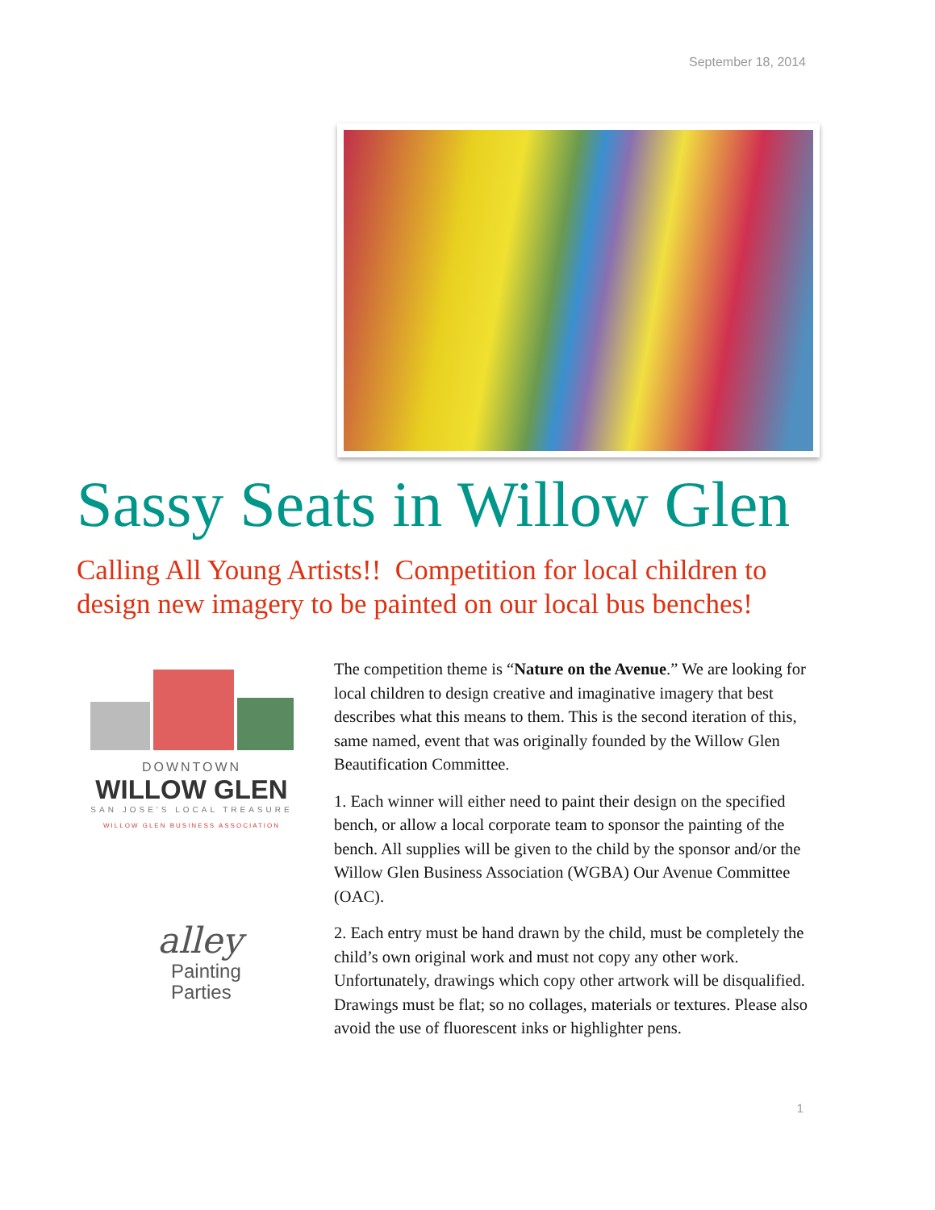September 18, 2014
Sassy Seats in Willow Glen
Calling All Young Artists!! Competition for local children to design new imagery to be painted on our local bus benches!
DOWNTOWN
WILLOW GLEN
SAN JOSE'S LOCAL TREASURE
WILLOW GLEN BUSINESS ASSOCIATION
alley
Painting
Parties
The competition theme is “Nature on the Avenue.” We are looking for local children to design creative and imaginative imagery that best describes what this means to them. This is the second iteration of this, same named, event that was originally founded by the Willow Glen Beautification Committee.
1. Each winner will either need to paint their design on the specified bench, or allow a local corporate team to sponsor the painting of the bench. All supplies will be given to the child by the sponsor and/or the Willow Glen Business Association (WGBA) Our Avenue Committee (OAC).
2. Each entry must be hand drawn by the child, must be completely the child’s own original work and must not copy any other work. Unfortunately, drawings which copy other artwork will be disqualified. Drawings must be flat; so no collages, materials or textures. Please also avoid the use of fluorescent inks or highlighter pens.
1